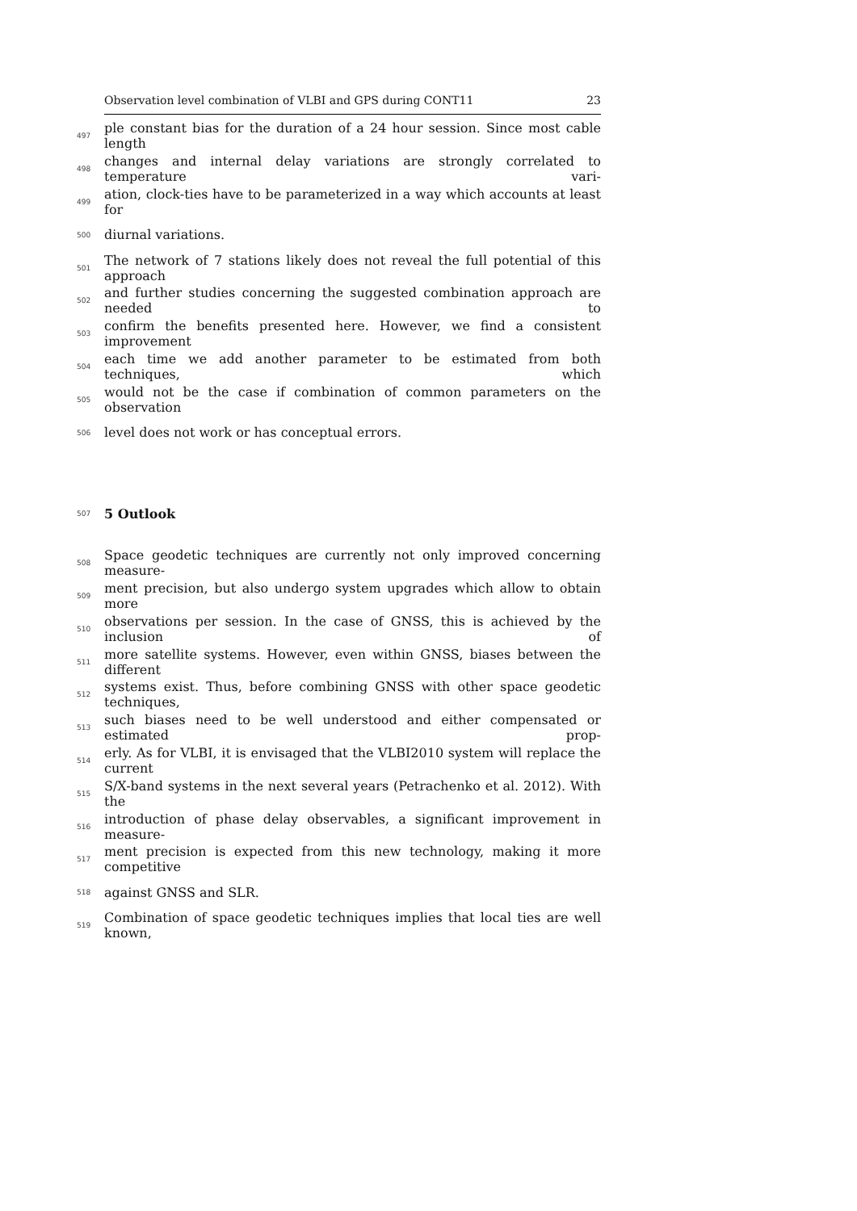Observation level combination of VLBI and GPS during CONT11 23
497 ple constant bias for the duration of a 24 hour session. Since most cable length
498 changes and internal delay variations are strongly correlated to temperature vari-
499 ation, clock-ties have to be parameterized in a way which accounts at least for
500 diurnal variations.
501 The network of 7 stations likely does not reveal the full potential of this approach
502 and further studies concerning the suggested combination approach are needed to
503 confirm the benefits presented here. However, we find a consistent improvement
504 each time we add another parameter to be estimated from both techniques, which
505 would not be the case if combination of common parameters on the observation
506 level does not work or has conceptual errors.
507 5 Outlook
508 Space geodetic techniques are currently not only improved concerning measure-
509 ment precision, but also undergo system upgrades which allow to obtain more
510 observations per session. In the case of GNSS, this is achieved by the inclusion of
511 more satellite systems. However, even within GNSS, biases between the different
512 systems exist. Thus, before combining GNSS with other space geodetic techniques,
513 such biases need to be well understood and either compensated or estimated prop-
514 erly. As for VLBI, it is envisaged that the VLBI2010 system will replace the current
515 S/X-band systems in the next several years (Petrachenko et al. 2012). With the
516 introduction of phase delay observables, a significant improvement in measure-
517 ment precision is expected from this new technology, making it more competitive
518 against GNSS and SLR.
519 Combination of space geodetic techniques implies that local ties are well known,